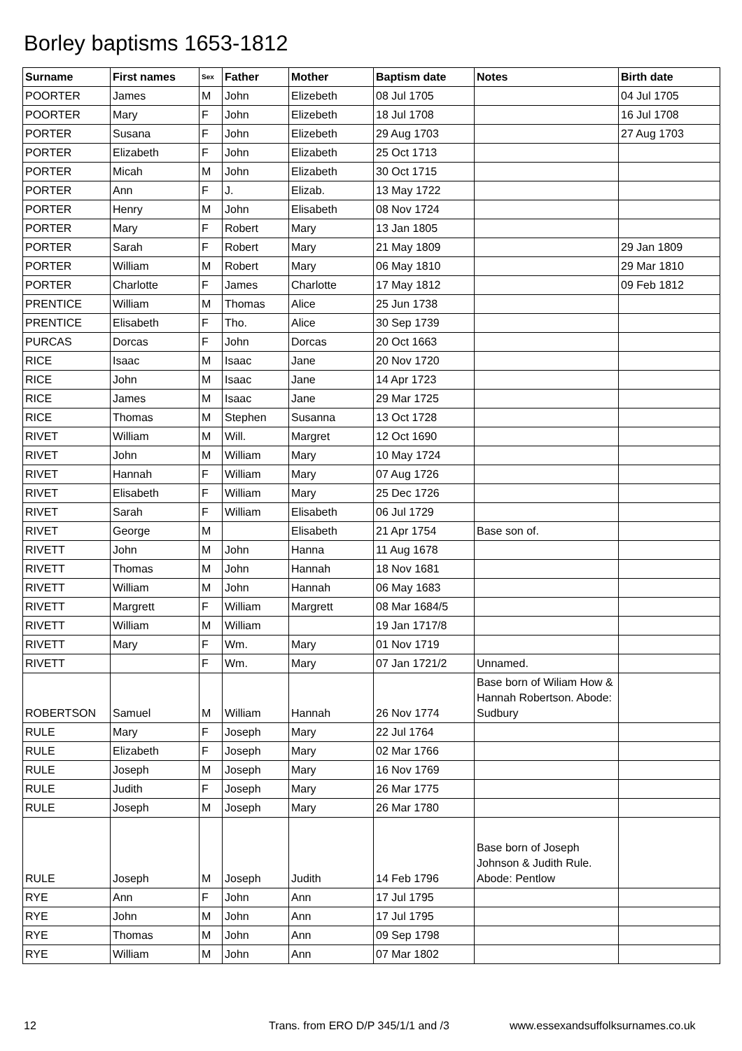Borley baptisms 1653-1812
| Surname | First names | Sex | Father | Mother | Baptism date | Notes | Birth date |
| --- | --- | --- | --- | --- | --- | --- | --- |
| POORTER | James | M | John | Elizebeth | 08 Jul 1705 | | 04 Jul 1705 |
| POORTER | Mary | F | John | Elizebeth | 18 Jul 1708 | | 16 Jul 1708 |
| PORTER | Susana | F | John | Elizebeth | 29 Aug 1703 | | 27 Aug 1703 |
| PORTER | Elizabeth | F | John | Elizabeth | 25 Oct 1713 | | |
| PORTER | Micah | M | John | Elizabeth | 30 Oct 1715 | | |
| PORTER | Ann | F | J. | Elizab. | 13 May 1722 | | |
| PORTER | Henry | M | John | Elisabeth | 08 Nov 1724 | | |
| PORTER | Mary | F | Robert | Mary | 13 Jan 1805 | | |
| PORTER | Sarah | F | Robert | Mary | 21 May 1809 | | 29 Jan 1809 |
| PORTER | William | M | Robert | Mary | 06 May 1810 | | 29 Mar 1810 |
| PORTER | Charlotte | F | James | Charlotte | 17 May 1812 | | 09 Feb 1812 |
| PRENTICE | William | M | Thomas | Alice | 25 Jun 1738 | | |
| PRENTICE | Elisabeth | F | Tho. | Alice | 30 Sep 1739 | | |
| PURCAS | Dorcas | F | John | Dorcas | 20 Oct 1663 | | |
| RICE | Isaac | M | Isaac | Jane | 20 Nov 1720 | | |
| RICE | John | M | Isaac | Jane | 14 Apr 1723 | | |
| RICE | James | M | Isaac | Jane | 29 Mar 1725 | | |
| RICE | Thomas | M | Stephen | Susanna | 13 Oct 1728 | | |
| RIVET | William | M | Will. | Margret | 12 Oct 1690 | | |
| RIVET | John | M | William | Mary | 10 May 1724 | | |
| RIVET | Hannah | F | William | Mary | 07 Aug 1726 | | |
| RIVET | Elisabeth | F | William | Mary | 25 Dec 1726 | | |
| RIVET | Sarah | F | William | Elisabeth | 06 Jul 1729 | | |
| RIVET | George | M | | Elisabeth | 21 Apr 1754 | Base son of. | |
| RIVETT | John | M | John | Hanna | 11 Aug 1678 | | |
| RIVETT | Thomas | M | John | Hannah | 18 Nov 1681 | | |
| RIVETT | William | M | John | Hannah | 06 May 1683 | | |
| RIVETT | Margrett | F | William | Margrett | 08 Mar 1684/5 | | |
| RIVETT | William | M | William | | 19 Jan 1717/8 | | |
| RIVETT | Mary | F | Wm. | Mary | 01 Nov 1719 | | |
| RIVETT | | F | Wm. | Mary | 07 Jan 1721/2 | Unnamed. | |
| ROBERTSON | Samuel | M | William | Hannah | 26 Nov 1774 | Base born of Wiliam How & Hannah Robertson. Abode: Sudbury | |
| RULE | Mary | F | Joseph | Mary | 22 Jul 1764 | | |
| RULE | Elizabeth | F | Joseph | Mary | 02 Mar 1766 | | |
| RULE | Joseph | M | Joseph | Mary | 16 Nov 1769 | | |
| RULE | Judith | F | Joseph | Mary | 26 Mar 1775 | | |
| RULE | Joseph | M | Joseph | Mary | 26 Mar 1780 | | |
| RULE | Joseph | M | Joseph | Judith | 14 Feb 1796 | Base born of Joseph Johnson & Judith Rule. Abode: Pentlow | |
| RYE | Ann | F | John | Ann | 17 Jul 1795 | | |
| RYE | John | M | John | Ann | 17 Jul 1795 | | |
| RYE | Thomas | M | John | Ann | 09 Sep 1798 | | |
| RYE | William | M | John | Ann | 07 Mar 1802 | | |
12
Trans. from ERO D/P 345/1/1 and /3
www.essexandsuffolksurnames.co.uk